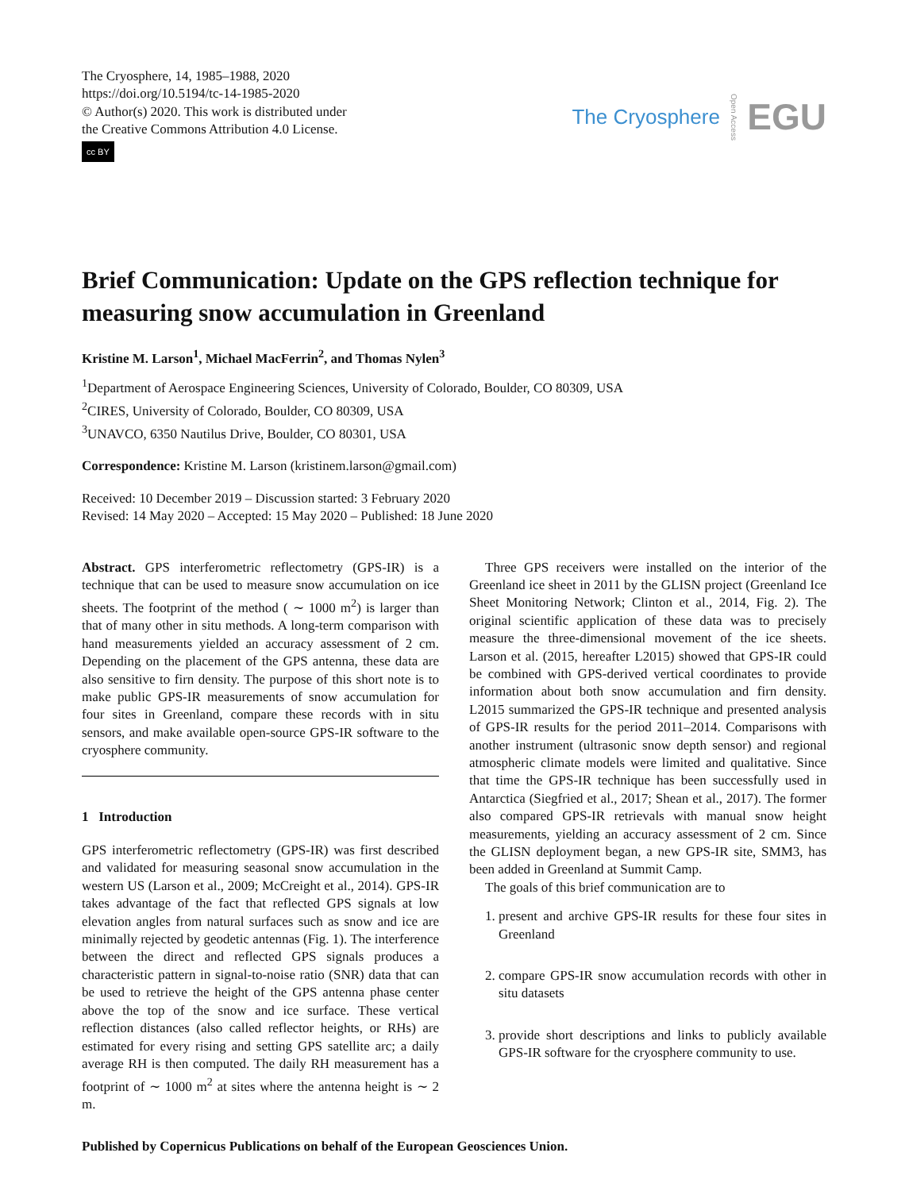The Cryosphere, 14, 1985–1988, 2020
https://doi.org/10.5194/tc-14-1985-2020
© Author(s) 2020. This work is distributed under
the Creative Commons Attribution 4.0 License.
cc BY
The Cryosphere Open Access EGU
Brief Communication: Update on the GPS reflection technique for measuring snow accumulation in Greenland
Kristine M. Larson<sup>1</sup>, Michael MacFerrin<sup>2</sup>, and Thomas Nylen<sup>3</sup>
<sup>1</sup> Department of Aerospace Engineering Sciences, University of Colorado, Boulder, CO 80309, USA
<sup>2</sup> CIRES, University of Colorado, Boulder, CO 80309, USA
<sup>3</sup> UNAVCO, 6350 Nautilus Drive, Boulder, CO 80301, USA
Correspondence: Kristine M. Larson (kristinem.larson@gmail.com)
Received: 10 December 2019 – Discussion started: 3 February 2020
Revised: 14 May 2020 – Accepted: 15 May 2020 – Published: 18 June 2020
Abstract. GPS interferometric reflectometry (GPS-IR) is a technique that can be used to measure snow accumulation on ice sheets. The footprint of the method ( ∼ 1000 m<sup>2</sup>) is larger than that of many other in situ methods. A long-term comparison with hand measurements yielded an accuracy assessment of 2 cm. Depending on the placement of the GPS antenna, these data are also sensitive to firn density. The purpose of this short note is to make public GPS-IR measurements of snow accumulation for four sites in Greenland, compare these records with in situ sensors, and make available open-source GPS-IR software to the cryosphere community.
1 Introduction
GPS interferometric reflectometry (GPS-IR) was first described and validated for measuring seasonal snow accumulation in the western US (Larson et al., 2009; McCreight et al., 2014). GPS-IR takes advantage of the fact that reflected GPS signals at low elevation angles from natural surfaces such as snow and ice are minimally rejected by geodetic antennas (Fig. 1). The interference between the direct and reflected GPS signals produces a characteristic pattern in signal-to-noise ratio (SNR) data that can be used to retrieve the height of the GPS antenna phase center above the top of the snow and ice surface. These vertical reflection distances (also called reflector heights, or RHs) are estimated for every rising and setting GPS satellite arc; a daily average RH is then computed. The daily RH measurement has a footprint of ∼ 1000 m<sup>2</sup> at sites where the antenna height is ∼ 2 m.
Three GPS receivers were installed on the interior of the Greenland ice sheet in 2011 by the GLISN project (Greenland Ice Sheet Monitoring Network; Clinton et al., 2014, Fig. 2). The original scientific application of these data was to precisely measure the three-dimensional movement of the ice sheets. Larson et al. (2015, hereafter L2015) showed that GPS-IR could be combined with GPS-derived vertical coordinates to provide information about both snow accumulation and firn density. L2015 summarized the GPS-IR technique and presented analysis of GPS-IR results for the period 2011–2014. Comparisons with another instrument (ultrasonic snow depth sensor) and regional atmospheric climate models were limited and qualitative. Since that time the GPS-IR technique has been successfully used in Antarctica (Siegfried et al., 2017; Shean et al., 2017). The former also compared GPS-IR retrievals with manual snow height measurements, yielding an accuracy assessment of 2 cm. Since the GLISN deployment began, a new GPS-IR site, SMM3, has been added in Greenland at Summit Camp.
The goals of this brief communication are to
1. present and archive GPS-IR results for these four sites in Greenland
2. compare GPS-IR snow accumulation records with other in situ datasets
3. provide short descriptions and links to publicly available GPS-IR software for the cryosphere community to use.
Published by Copernicus Publications on behalf of the European Geosciences Union.